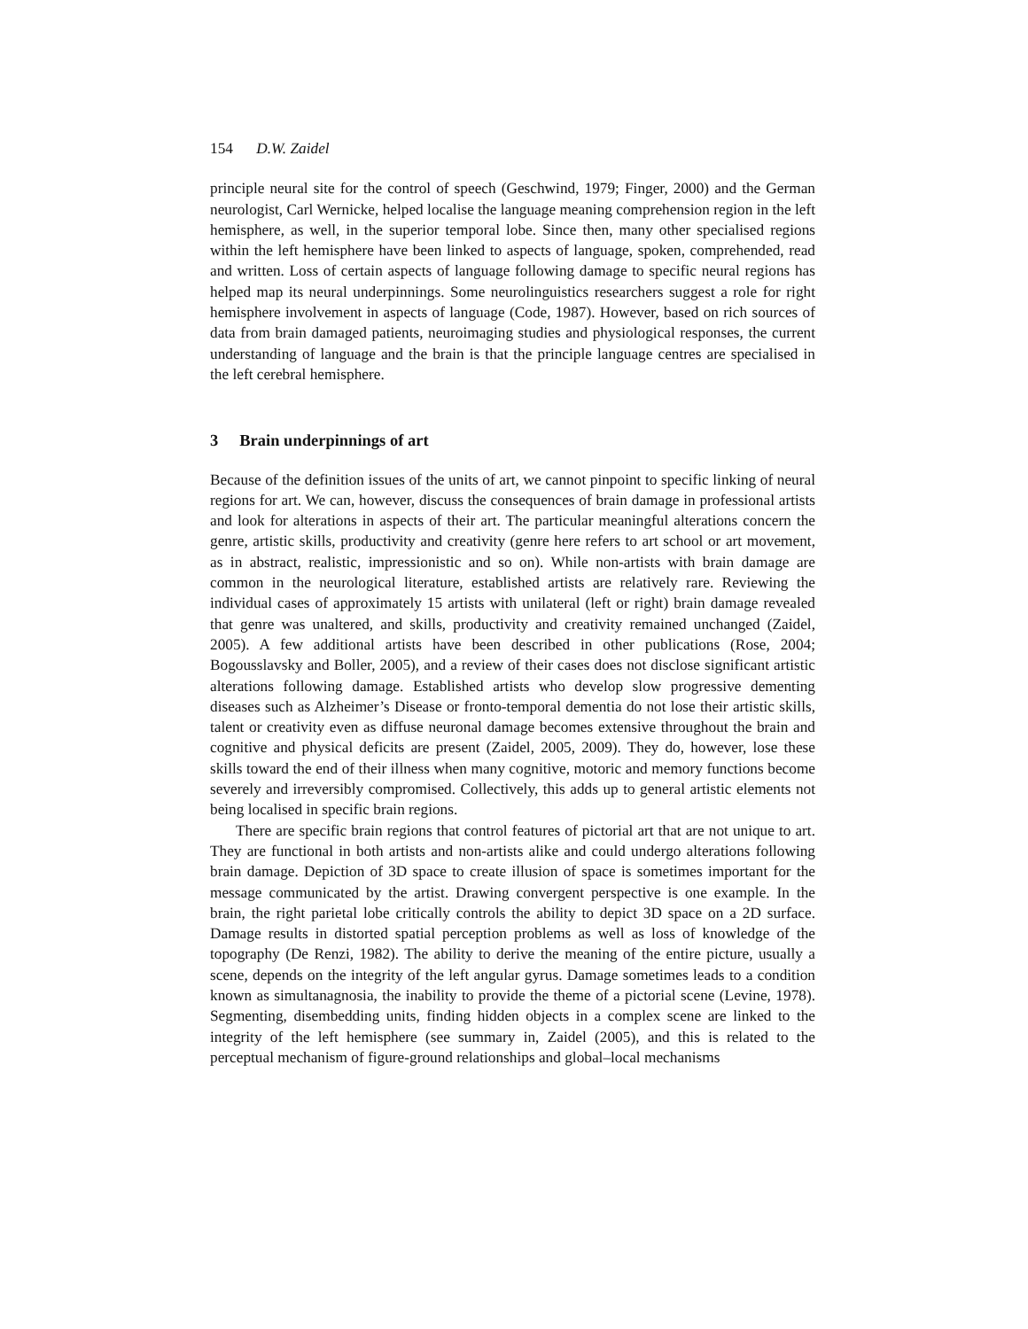154 D.W. Zaidel
principle neural site for the control of speech (Geschwind, 1979; Finger, 2000) and the German neurologist, Carl Wernicke, helped localise the language meaning comprehension region in the left hemisphere, as well, in the superior temporal lobe. Since then, many other specialised regions within the left hemisphere have been linked to aspects of language, spoken, comprehended, read and written. Loss of certain aspects of language following damage to specific neural regions has helped map its neural underpinnings. Some neurolinguistics researchers suggest a role for right hemisphere involvement in aspects of language (Code, 1987). However, based on rich sources of data from brain damaged patients, neuroimaging studies and physiological responses, the current understanding of language and the brain is that the principle language centres are specialised in the left cerebral hemisphere.
3 Brain underpinnings of art
Because of the definition issues of the units of art, we cannot pinpoint to specific linking of neural regions for art. We can, however, discuss the consequences of brain damage in professional artists and look for alterations in aspects of their art. The particular meaningful alterations concern the genre, artistic skills, productivity and creativity (genre here refers to art school or art movement, as in abstract, realistic, impressionistic and so on). While non-artists with brain damage are common in the neurological literature, established artists are relatively rare. Reviewing the individual cases of approximately 15 artists with unilateral (left or right) brain damage revealed that genre was unaltered, and skills, productivity and creativity remained unchanged (Zaidel, 2005). A few additional artists have been described in other publications (Rose, 2004; Bogousslavsky and Boller, 2005), and a review of their cases does not disclose significant artistic alterations following damage. Established artists who develop slow progressive dementing diseases such as Alzheimer’s Disease or fronto-temporal dementia do not lose their artistic skills, talent or creativity even as diffuse neuronal damage becomes extensive throughout the brain and cognitive and physical deficits are present (Zaidel, 2005, 2009). They do, however, lose these skills toward the end of their illness when many cognitive, motoric and memory functions become severely and irreversibly compromised. Collectively, this adds up to general artistic elements not being localised in specific brain regions.
There are specific brain regions that control features of pictorial art that are not unique to art. They are functional in both artists and non-artists alike and could undergo alterations following brain damage. Depiction of 3D space to create illusion of space is sometimes important for the message communicated by the artist. Drawing convergent perspective is one example. In the brain, the right parietal lobe critically controls the ability to depict 3D space on a 2D surface. Damage results in distorted spatial perception problems as well as loss of knowledge of the topography (De Renzi, 1982). The ability to derive the meaning of the entire picture, usually a scene, depends on the integrity of the left angular gyrus. Damage sometimes leads to a condition known as simultanagnosia, the inability to provide the theme of a pictorial scene (Levine, 1978). Segmenting, disembedding units, finding hidden objects in a complex scene are linked to the integrity of the left hemisphere (see summary in, Zaidel (2005), and this is related to the perceptual mechanism of figure-ground relationships and global–local mechanisms